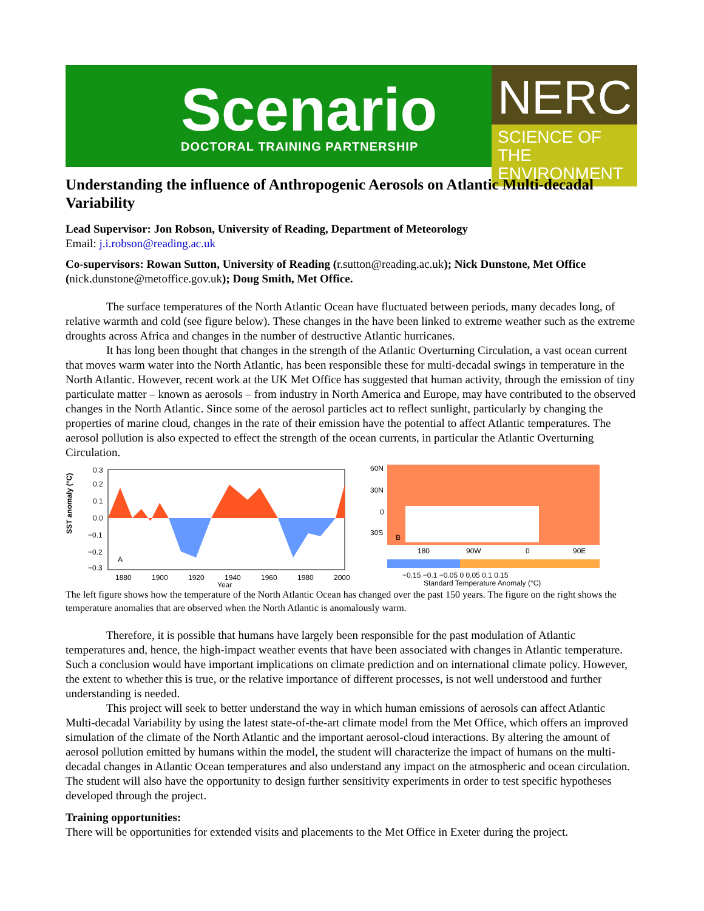Scenario
DOCTORAL TRAINING PARTNERSHIP
NERC
SCIENCE OF THE ENVIRONMENT
Understanding the influence of Anthropogenic Aerosols on Atlantic Multi-decadal Variability
Lead Supervisor: Jon Robson, University of Reading, Department of Meteorology
Email: j.i.robson@reading.ac.uk
Co-supervisors: Rowan Sutton, University of Reading (r.sutton@reading.ac.uk); Nick Dunstone, Met Office (nick.dunstone@metoffice.gov.uk); Doug Smith, Met Office.
The surface temperatures of the North Atlantic Ocean have fluctuated between periods, many decades long, of relative warmth and cold (see figure below). These changes in the have been linked to extreme weather such as the extreme droughts across Africa and changes in the number of destructive Atlantic hurricanes.
It has long been thought that changes in the strength of the Atlantic Overturning Circulation, a vast ocean current that moves warm water into the North Atlantic, has been responsible these for multi-decadal swings in temperature in the North Atlantic. However, recent work at the UK Met Office has suggested that human activity, through the emission of tiny particulate matter – known as aerosols – from industry in North America and Europe, may have contributed to the observed changes in the North Atlantic. Since some of the aerosol particles act to reflect sunlight, particularly by changing the properties of marine cloud, changes in the rate of their emission have the potential to affect Atlantic temperatures. The aerosol pollution is also expected to effect the strength of the ocean currents, in particular the Atlantic Overturning Circulation.
SST anomaly (°C)
0.3
0.2
0.1
0.0
−0.1
−0.2
−0.3
A
1880
1900
1920
1940
1960
1980
2000
Year
60N
30N
0
30S
B
180
90W
0
90E
−0.15 −0.1 −0.05 0 0.05 0.1 0.15
Standard Temperature Anomaly (°C)
The left figure shows how the temperature of the North Atlantic Ocean has changed over the past 150 years. The figure on the right shows the temperature anomalies that are observed when the North Atlantic is anomalously warm.
Therefore, it is possible that humans have largely been responsible for the past modulation of Atlantic temperatures and, hence, the high-impact weather events that have been associated with changes in Atlantic temperature. Such a conclusion would have important implications on climate prediction and on international climate policy. However, the extent to whether this is true, or the relative importance of different processes, is not well understood and further understanding is needed.
This project will seek to better understand the way in which human emissions of aerosols can affect Atlantic Multi-decadal Variability by using the latest state-of-the-art climate model from the Met Office, which offers an improved simulation of the climate of the North Atlantic and the important aerosol-cloud interactions. By altering the amount of aerosol pollution emitted by humans within the model, the student will characterize the impact of humans on the multi-decadal changes in Atlantic Ocean temperatures and also understand any impact on the atmospheric and ocean circulation. The student will also have the opportunity to design further sensitivity experiments in order to test specific hypotheses developed through the project.
Training opportunities:
There will be opportunities for extended visits and placements to the Met Office in Exeter during the project.